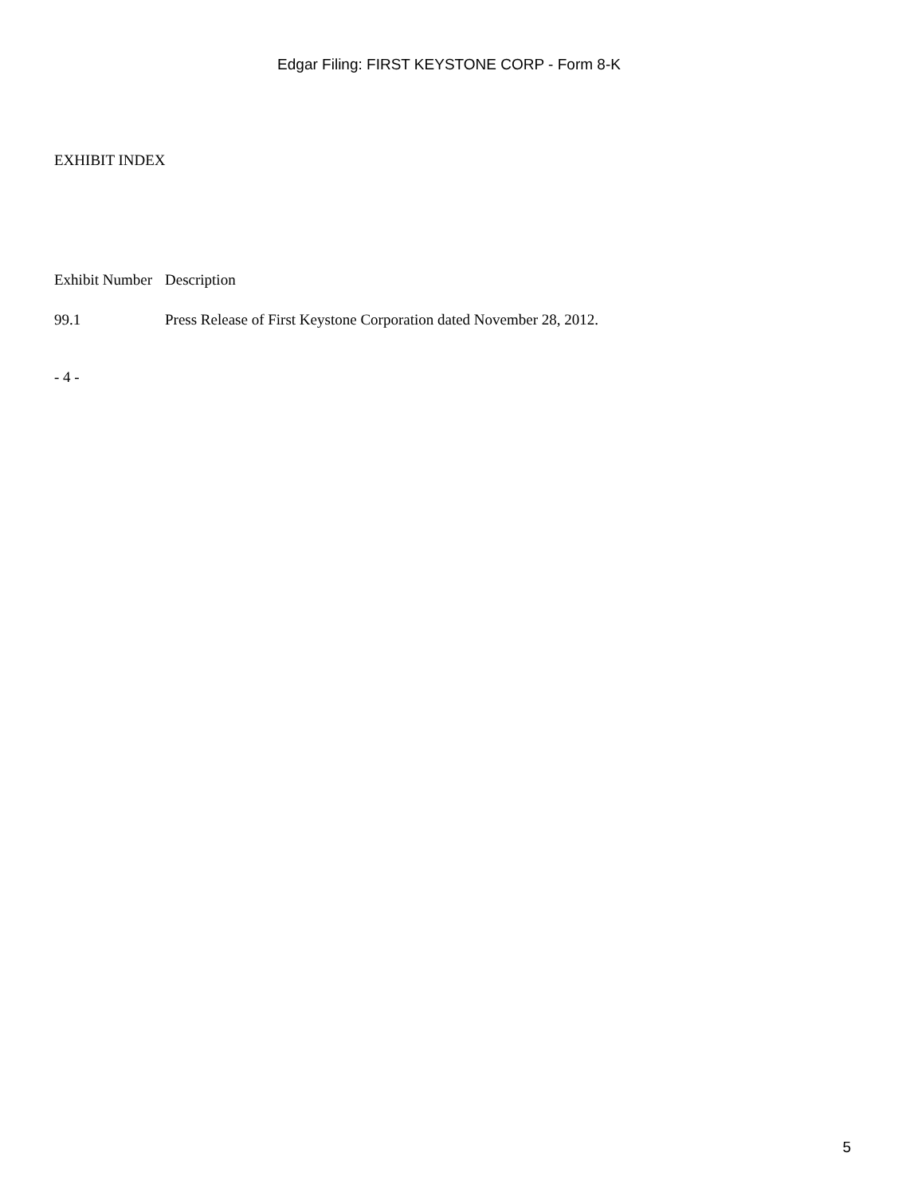Edgar Filing: FIRST KEYSTONE CORP - Form 8-K
EXHIBIT INDEX
| Exhibit Number | Description |
| --- | --- |
| 99.1 | Press Release of First Keystone Corporation dated November 28, 2012. |
- 4 -
5